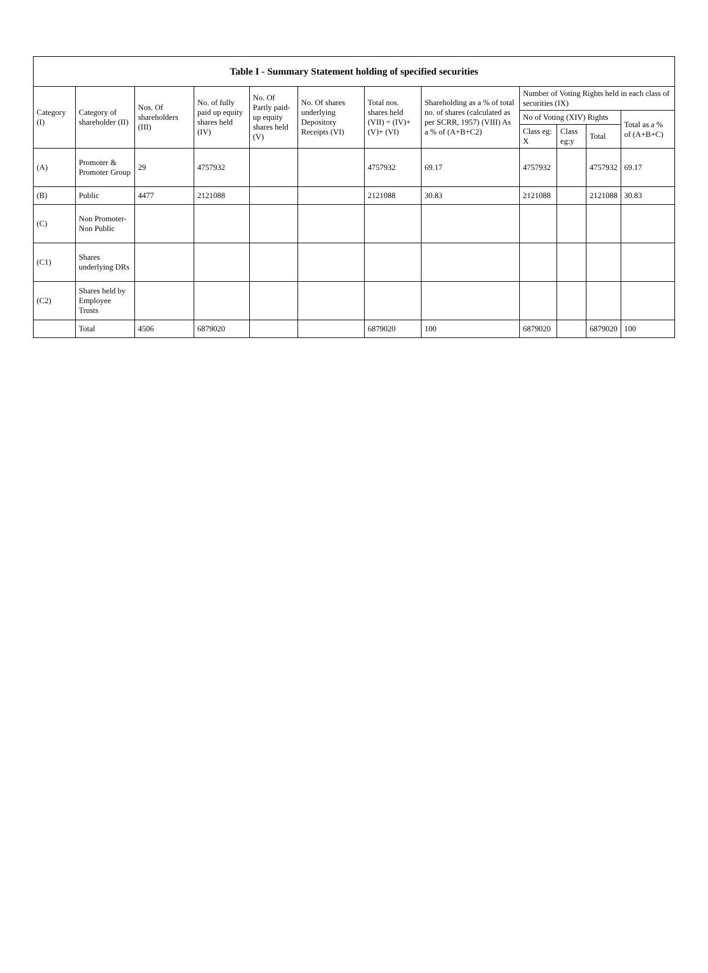| Table I - Summary Statement holding of specified securities | | | | | | | | | | | |
| --- | --- | --- | --- | --- | --- | --- | --- | --- | --- | --- | --- |
| Category (I) | Category of shareholder (II) | Nos. Of shareholders (III) | No. of fully paid up equity shares held (IV) | No. Of Partly paid-up equity shares held (V) | No. Of shares underlying Depository Receipts (VI) | Total nos. shares held (VII) = (IV)+ (V)+ (VI) | Shareholding as a % of total no. of shares (calculated as per SCRR, 1957) (VIII) As a % of (A+B+C2) | Number of Voting Rights held in each class of securities (IX) | | | |
| | | | | | | | | No of Voting (XIV) Rights | | | Total as a % of (A+B+C) |
| | | | | | | | | Class eg: X | Class eg:y | Total | |
| (A) | Promoter & Promoter Group | 29 | 4757932 | | | 4757932 | 69.17 | 4757932 | | 4757932 | 69.17 |
| (B) | Public | 4477 | 2121088 | | | 2121088 | 30.83 | 2121088 | | 2121088 | 30.83 |
| (C) | Non Promoter- Non Public | | | | | | | | | | |
| (C1) | Shares underlying DRs | | | | | | | | | | |
| (C2) | Shares held by Employee Trusts | | | | | | | | | | |
| | Total | 4506 | 6879020 | | | 6879020 | 100 | 6879020 | | 6879020 | 100 |